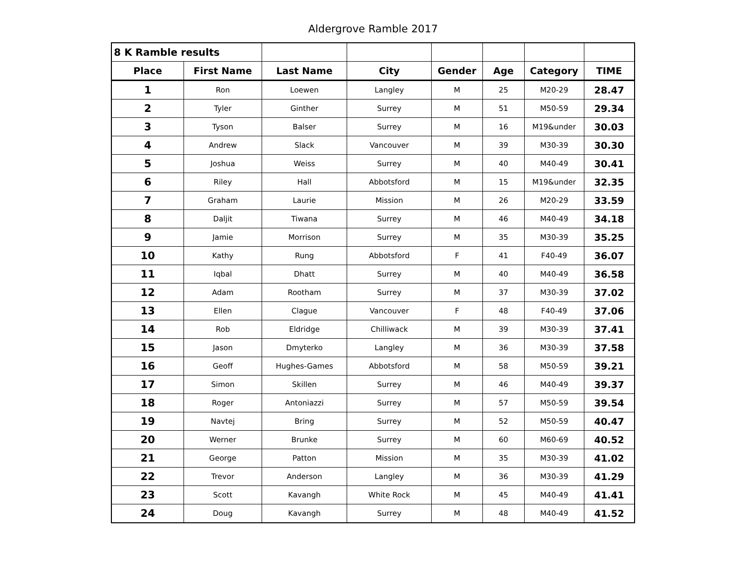Aldergrove Ramble 2017
| 8 K Ramble results | | | | | | | |
| Place | First Name | Last Name | City | Gender | Age | Category | TIME |
| 1 | Ron | Loewen | Langley | M | 25 | M20-29 | 28.47 |
| 2 | Tyler | Ginther | Surrey | M | 51 | M50-59 | 29.34 |
| 3 | Tyson | Balser | Surrey | M | 16 | M19&under | 30.03 |
| 4 | Andrew | Slack | Vancouver | M | 39 | M30-39 | 30.30 |
| 5 | Joshua | Weiss | Surrey | M | 40 | M40-49 | 30.41 |
| 6 | Riley | Hall | Abbotsford | M | 15 | M19&under | 32.35 |
| 7 | Graham | Laurie | Mission | M | 26 | M20-29 | 33.59 |
| 8 | Daljit | Tiwana | Surrey | M | 46 | M40-49 | 34.18 |
| 9 | Jamie | Morrison | Surrey | M | 35 | M30-39 | 35.25 |
| 10 | Kathy | Rung | Abbotsford | F | 41 | F40-49 | 36.07 |
| 11 | Iqbal | Dhatt | Surrey | M | 40 | M40-49 | 36.58 |
| 12 | Adam | Rootham | Surrey | M | 37 | M30-39 | 37.02 |
| 13 | Ellen | Clague | Vancouver | F | 48 | F40-49 | 37.06 |
| 14 | Rob | Eldridge | Chilliwack | M | 39 | M30-39 | 37.41 |
| 15 | Jason | Dmyterko | Langley | M | 36 | M30-39 | 37.58 |
| 16 | Geoff | Hughes-Games | Abbotsford | M | 58 | M50-59 | 39.21 |
| 17 | Simon | Skillen | Surrey | M | 46 | M40-49 | 39.37 |
| 18 | Roger | Antoniazzi | Surrey | M | 57 | M50-59 | 39.54 |
| 19 | Navtej | Bring | Surrey | M | 52 | M50-59 | 40.47 |
| 20 | Werner | Brunke | Surrey | M | 60 | M60-69 | 40.52 |
| 21 | George | Patton | Mission | M | 35 | M30-39 | 41.02 |
| 22 | Trevor | Anderson | Langley | M | 36 | M30-39 | 41.29 |
| 23 | Scott | Kavangh | White Rock | M | 45 | M40-49 | 41.41 |
| 24 | Doug | Kavangh | Surrey | M | 48 | M40-49 | 41.52 |